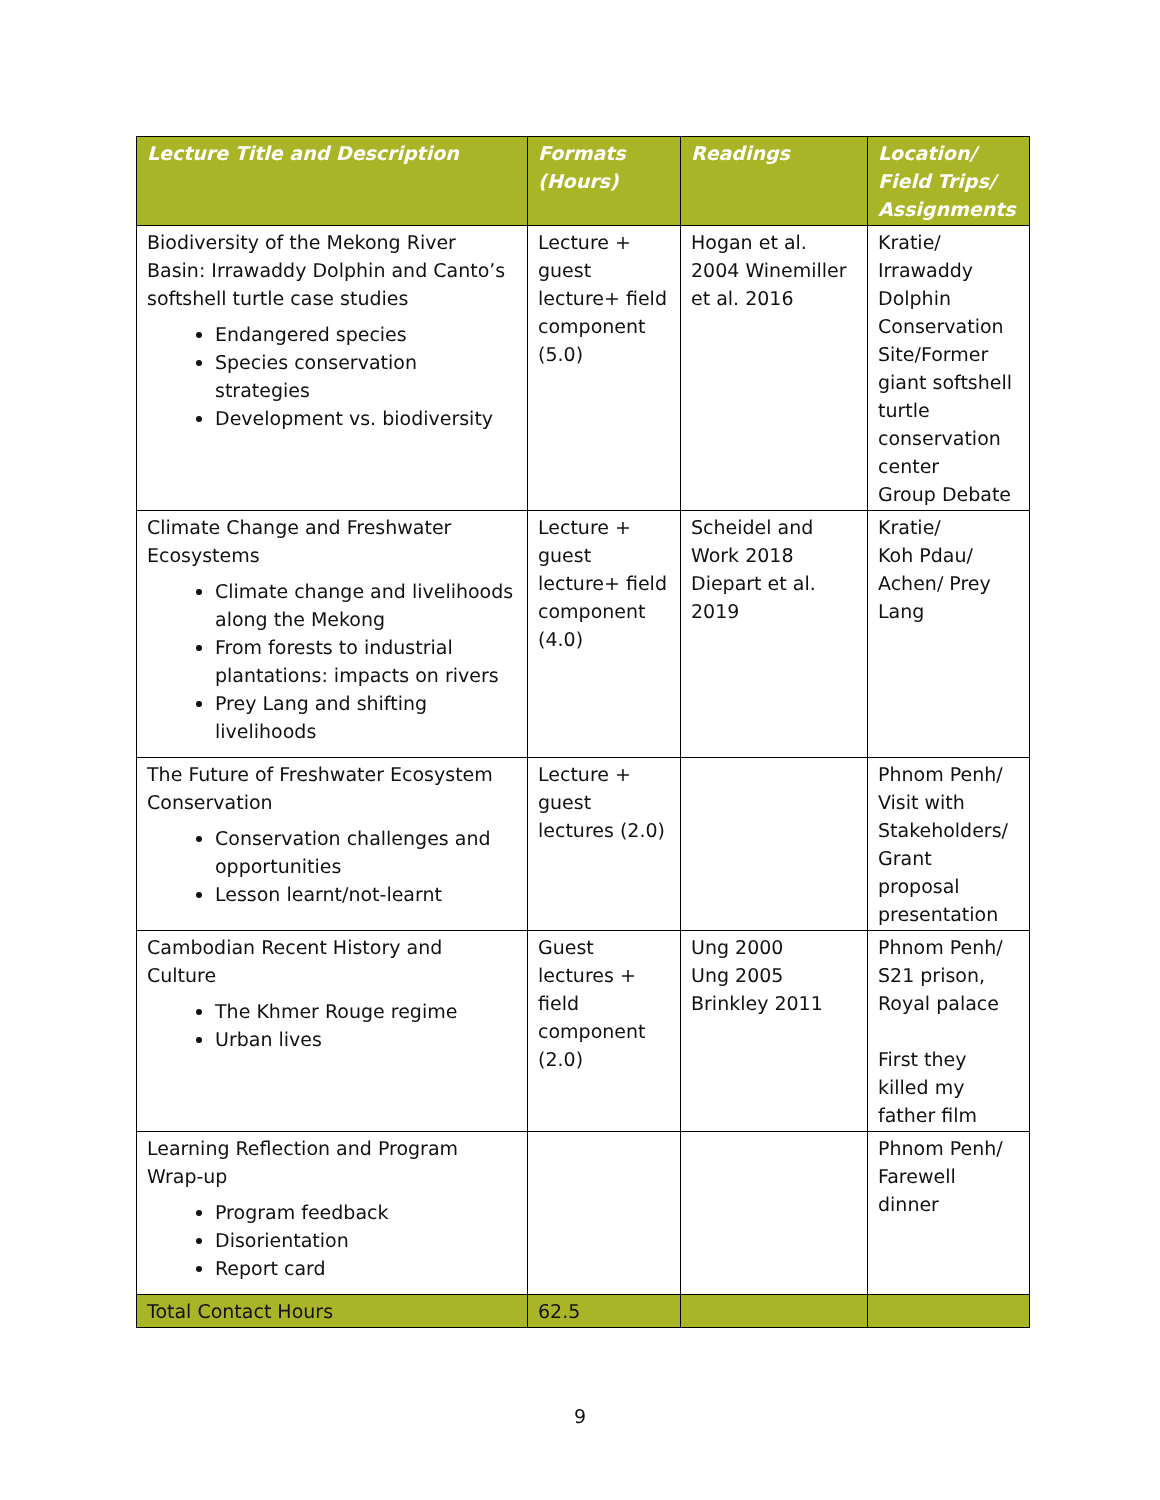| Lecture Title and Description | Formats (Hours) | Readings | Location/ Field Trips/ Assignments |
| --- | --- | --- | --- |
| Biodiversity of the Mekong River Basin: Irrawaddy Dolphin and Canto’s softshell turtle case studies Endangered species Species conservation strategies Development vs. biodiversity | Lecture + guest lecture+ field component (5.0) | Hogan et al. 2004 Winemiller et al. 2016 | Kratie/ Irrawaddy Dolphin Conservation Site/Former giant softshell turtle conservation center Group Debate |
| Climate Change and Freshwater Ecosystems Climate change and livelihoods along the Mekong From forests to industrial plantations: impacts on rivers Prey Lang and shifting livelihoods | Lecture + guest lecture+ field component (4.0) | Scheidel and Work 2018 Diepart et al. 2019 | Kratie/ Koh Pdau/ Achen/ Prey Lang |
| The Future of Freshwater Ecosystem Conservation Conservation challenges and opportunities Lesson learnt/not-learnt | Lecture + guest lectures (2.0) | | Phnom Penh/ Visit with Stakeholders/ Grant proposal presentation |
| Cambodian Recent History and Culture The Khmer Rouge regime Urban lives | Guest lectures + field component (2.0) | Ung 2000 Ung 2005 Brinkley 2011 | Phnom Penh/ S21 prison, Royal palace First they killed my father film |
| Learning Reflection and Program Wrap-up Program feedback Disorientation Report card | | | Phnom Penh/ Farewell dinner |
| Total Contact Hours | 62.5 | | |
9